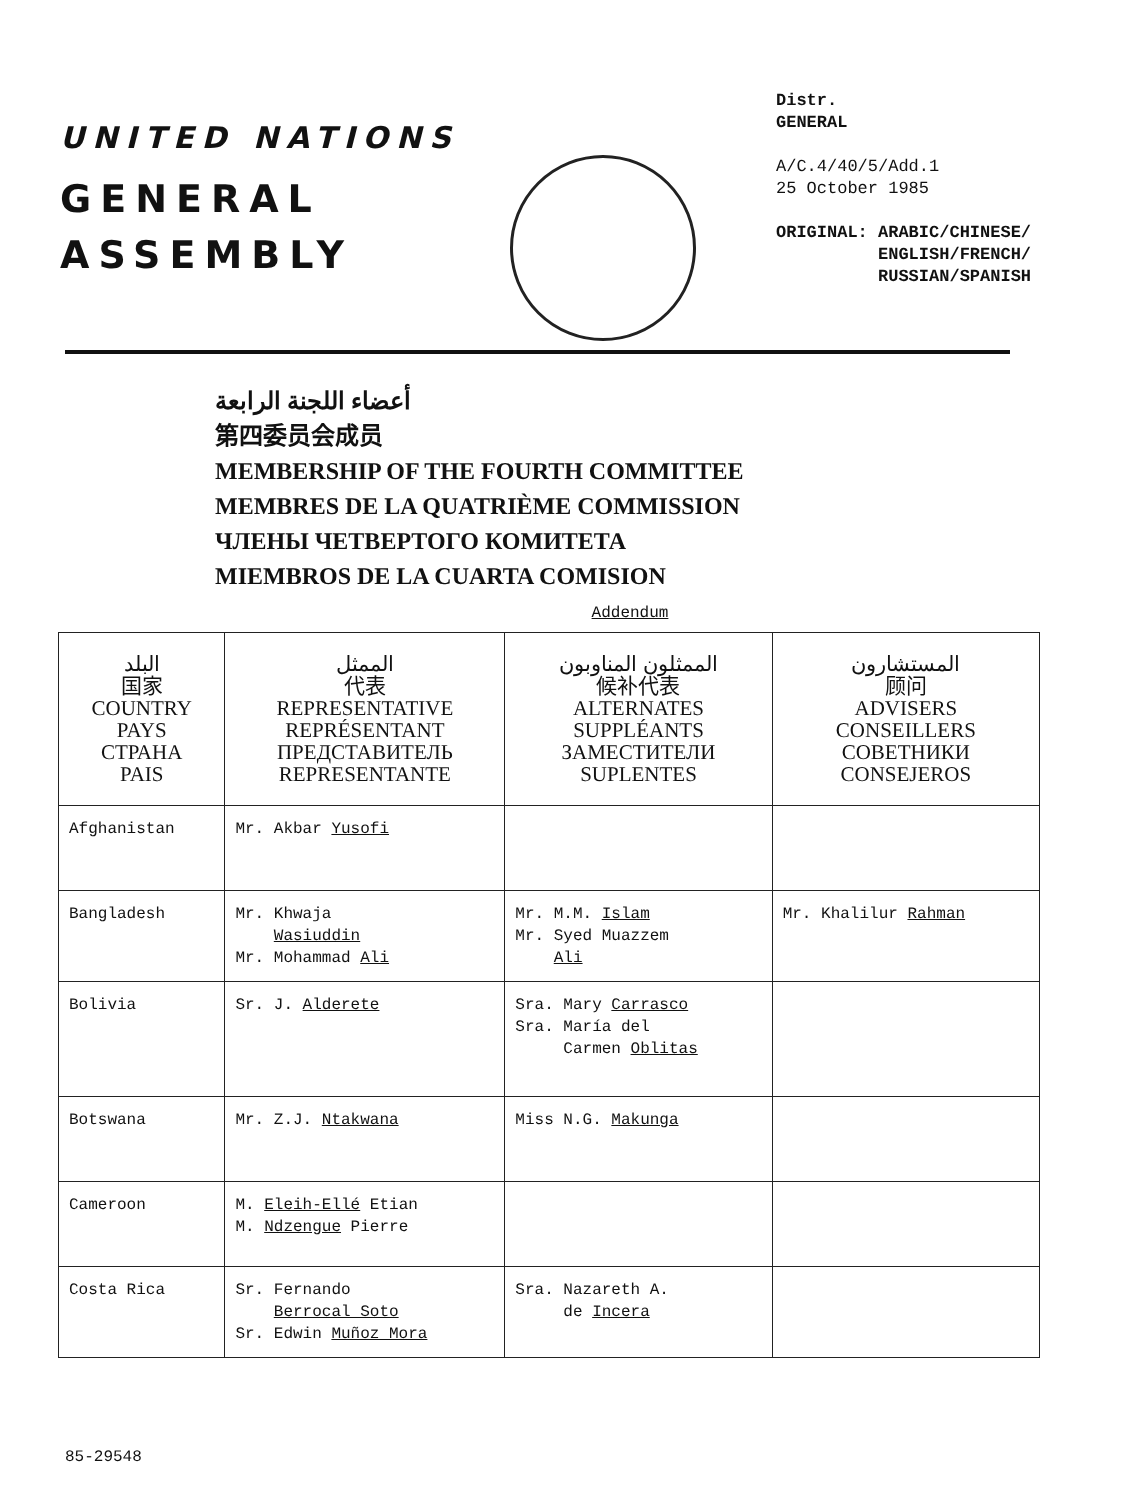UNITED NATIONS
GENERAL
ASSEMBLY
Distr.
GENERAL
A/C.4/40/5/Add.1
25 October 1985
ORIGINAL: ARABIC/CHINESE/
ENGLISH/FRENCH/
RUSSIAN/SPANISH
أعضاء اللجنة الرابعة
第四委员会成员
MEMBERSHIP OF THE FOURTH COMMITTEE
MEMBRES DE LA QUATRIÈME COMMISSION
ЧЛЕНЫ ЧЕТВЕРТОГО КОМИТЕТА
MIEMBROS DE LA CUARTA COMISION
Addendum
| البلد 国家 COUNTRY PAYS СТРАНА PAIS | الممثل 代表 REPRESENTATIVE REPRÉSENTANT ПРЕДСТАВИТЕЛЬ REPRESENTANTE | الممثلون المناوبون 候补代表 ALTERNATES SUPPLÉANTS ЗАМЕСТИТЕЛИ SUPLENTES | المستشارون 顾问 ADVISERS CONSEILLERS СОВЕТНИКИ CONSEJEROS |
| --- | --- | --- | --- |
| Afghanistan | Mr. Akbar Yusofi | | |
| Bangladesh | Mr. Khwaja Wasiuddin Mr. Mohammad Ali | Mr. M.M. Islam Mr. Syed Muazzem Ali | Mr. Khalilur Rahman |
| Bolivia | Sr. J. Alderete | Sra. Mary Carrasco Sra. María del Carmen Oblitas | |
| Botswana | Mr. Z.J. Ntakwana | Miss N.G. Makunga | |
| Cameroon | M. Eleih-Ellé Etian M. Ndzengue Pierre | | |
| Costa Rica | Sr. Fernando Berrocal Soto Sr. Edwin Muñoz Mora | Sra. Nazareth A. de Incera | |
85-29548